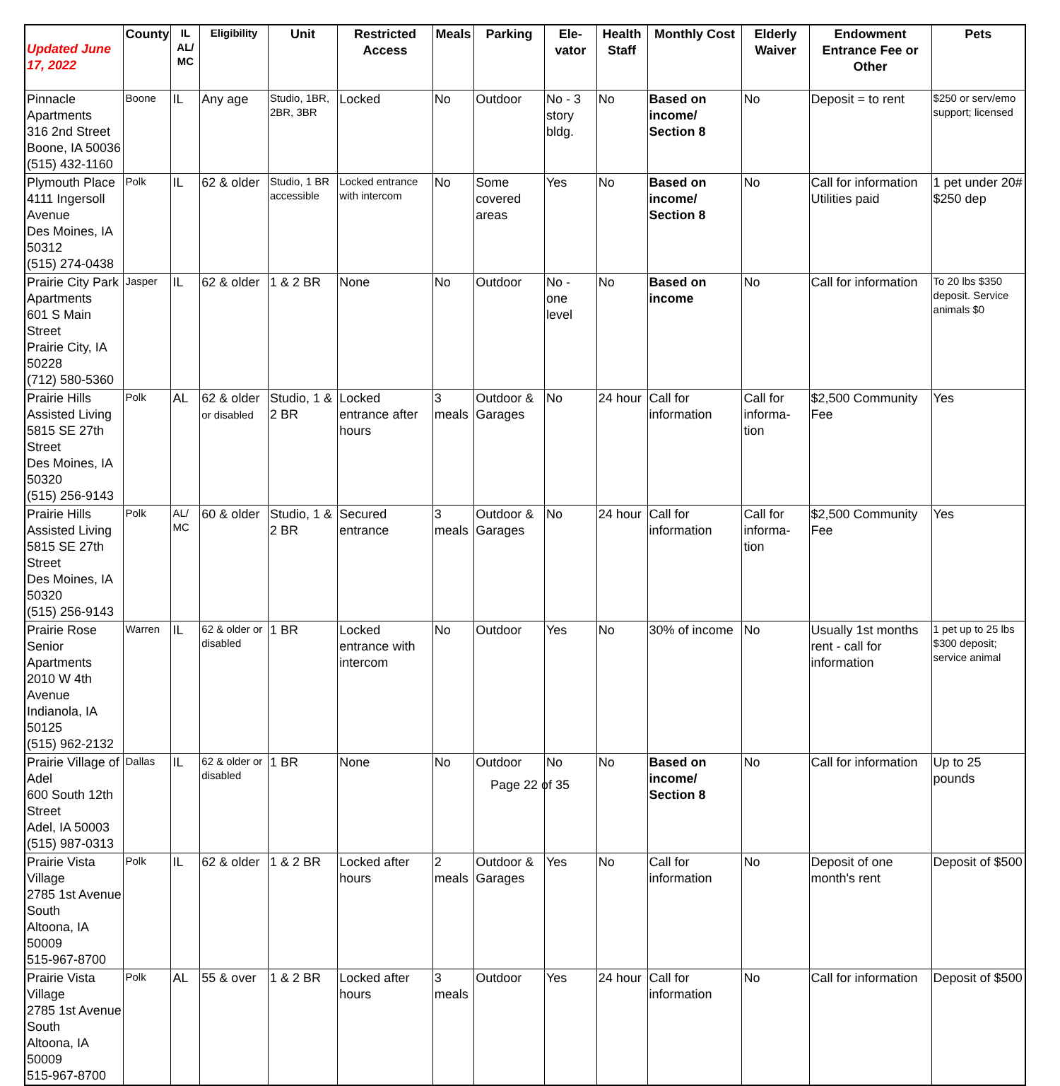| Updated June 17, 2022 | County | IL AL/ MC | Eligibility | Unit | Restricted Access | Meals | Parking | Ele- vator | Health Staff | Monthly Cost | Elderly Waiver | Endowment Entrance Fee or Other | Pets |
| --- | --- | --- | --- | --- | --- | --- | --- | --- | --- | --- | --- | --- | --- |
| Pinnacle Apartments 316 2nd Street Boone, IA 50036 (515) 432-1160 | Boone | IL | Any age | Studio, 1BR, 2BR, 3BR | Locked | No | Outdoor | No - 3 story bldg. | No | Based on income/ Section 8 | No | Deposit = to rent | $250 or serv/emo support; licensed |
| Plymouth Place 4111 Ingersoll Avenue Des Moines, IA 50312 (515) 274-0438 | Polk | IL | 62 & older | Studio, 1 BR accessible | Locked entrance with intercom | No | Some covered areas | Yes | No | Based on income/ Section 8 | No | Call for information Utilities paid | 1 pet under 20# $250 dep |
| Prairie City Park Apartments 601 S Main Street Prairie City, IA 50228 (712) 580-5360 | Jasper | IL | 62 & older | 1 & 2 BR | None | No | Outdoor | No - one level | No | Based on income | No | Call for information | To 20 lbs $350 deposit. Service animals $0 |
| Prairie Hills Assisted Living 5815 SE 27th Street Des Moines, IA 50320 (515) 256-9143 | Polk | AL | 62 & older or disabled | Studio, 1 & 2 BR | Locked entrance after hours | 3 meals | Outdoor & Garages | No | 24 hour | Call for information | Call for informa-tion | $2,500 Community Fee | Yes |
| Prairie Hills Assisted Living 5815 SE 27th Street Des Moines, IA 50320 (515) 256-9143 | Polk | AL/ MC | 60 & older | Studio, 1 & 2 BR | Secured entrance | 3 meals | Outdoor & Garages | No | 24 hour | Call for information | Call for informa-tion | $2,500 Community Fee | Yes |
| Prairie Rose Senior Apartments 2010 W 4th Avenue Indianola, IA 50125 (515) 962-2132 | Warren | IL | 62 & older or disabled | 1 BR | Locked entrance with intercom | No | Outdoor | Yes | No | 30% of income | No | Usually 1st months rent - call for information | 1 pet up to 25 lbs $300 deposit; service animal |
| Prairie Village of Adel 600 South 12th Street Adel, IA 50003 (515) 987-0313 | Dallas | IL | 62 & older or disabled | 1 BR | None | No | Outdoor | No | No | Based on income/ Section 8 | No | Call for information | Up to 25 pounds |
| Prairie Vista Village 2785 1st Avenue South Altoona, IA 50009 515-967-8700 | Polk | IL | 62 & older | 1 & 2 BR | Locked after hours | 2 meals | Outdoor & Garages | Yes | No | Call for information | No | Deposit of one month's rent | Deposit of $500 |
| Prairie Vista Village 2785 1st Avenue South Altoona, IA 50009 515-967-8700 | Polk | AL | 55 & over | 1 & 2 BR | Locked after hours | 3 meals | Outdoor | Yes | 24 hour | Call for information | No | Call for information | Deposit of $500 |
Page 22 of 35